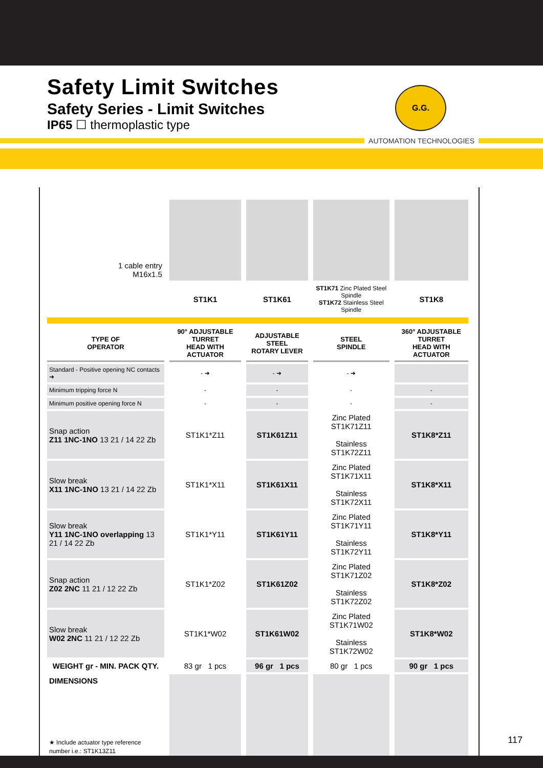Safety Limit Switches
Safety Series - Limit Switches
IP65 ☐ thermoplastic type
G.G.
AUTOMATION TECHNOLOGIES
| 1 cable entry M16x1.5 | | | | |
| | ST1K1 | ST1K61 | ST1K71 Zinc Plated Steel Spindle ST1K72 Stainless Steel Spindle | ST1K8 |
| TYPE OF OPERATOR | 90° ADJUSTABLE TURRET HEAD WITH ACTUATOR | ADJUSTABLE STEEL ROTARY LEVER | STEEL SPINDLE | 360° ADJUSTABLE TURRET HEAD WITH ACTUATOR |
| Standard - Positive opening NC contacts ➜ | - ➜ | - ➜ | - ➜ | |
| Minimum tripping force N | - | - | - | - |
| Minimum positive opening force N | - | - | - | - |
| Snap action Z11 1NC-1NO 13 21 / 14 22 Zb | ST1K1*Z11 | ST1K61Z11 | Zinc Plated ST1K71Z11 Stainless ST1K72Z11 | ST1K8*Z11 |
| Slow break X11 1NC-1NO 13 21 / 14 22 Zb | ST1K1*X11 | ST1K61X11 | Zinc Plated ST1K71X11 Stainless ST1K72X11 | ST1K8*X11 |
| Slow break Y11 1NC-1NO overlapping 13 21 / 14 22 Zb | ST1K1*Y11 | ST1K61Y11 | Zinc Plated ST1K71Y11 Stainless ST1K72Y11 | ST1K8*Y11 |
| Snap action Z02 2NC 11 21 / 12 22 Zb | ST1K1*Z02 | ST1K61Z02 | Zinc Plated ST1K71Z02 Stainless ST1K72Z02 | ST1K8*Z02 |
| Slow break W02 2NC 11 21 / 12 22 Zb | ST1K1*W02 | ST1K61W02 | Zinc Plated ST1K71W02 Stainless ST1K72W02 | ST1K8*W02 |
| WEIGHT gr - MIN. PACK QTY. | 83 gr 1 pcs | 96 gr 1 pcs | 80 gr 1 pcs | 90 gr 1 pcs |
| DIMENSIONS ★ Include actuator type reference number i.e.: ST1K13Z11 | | | | |
117